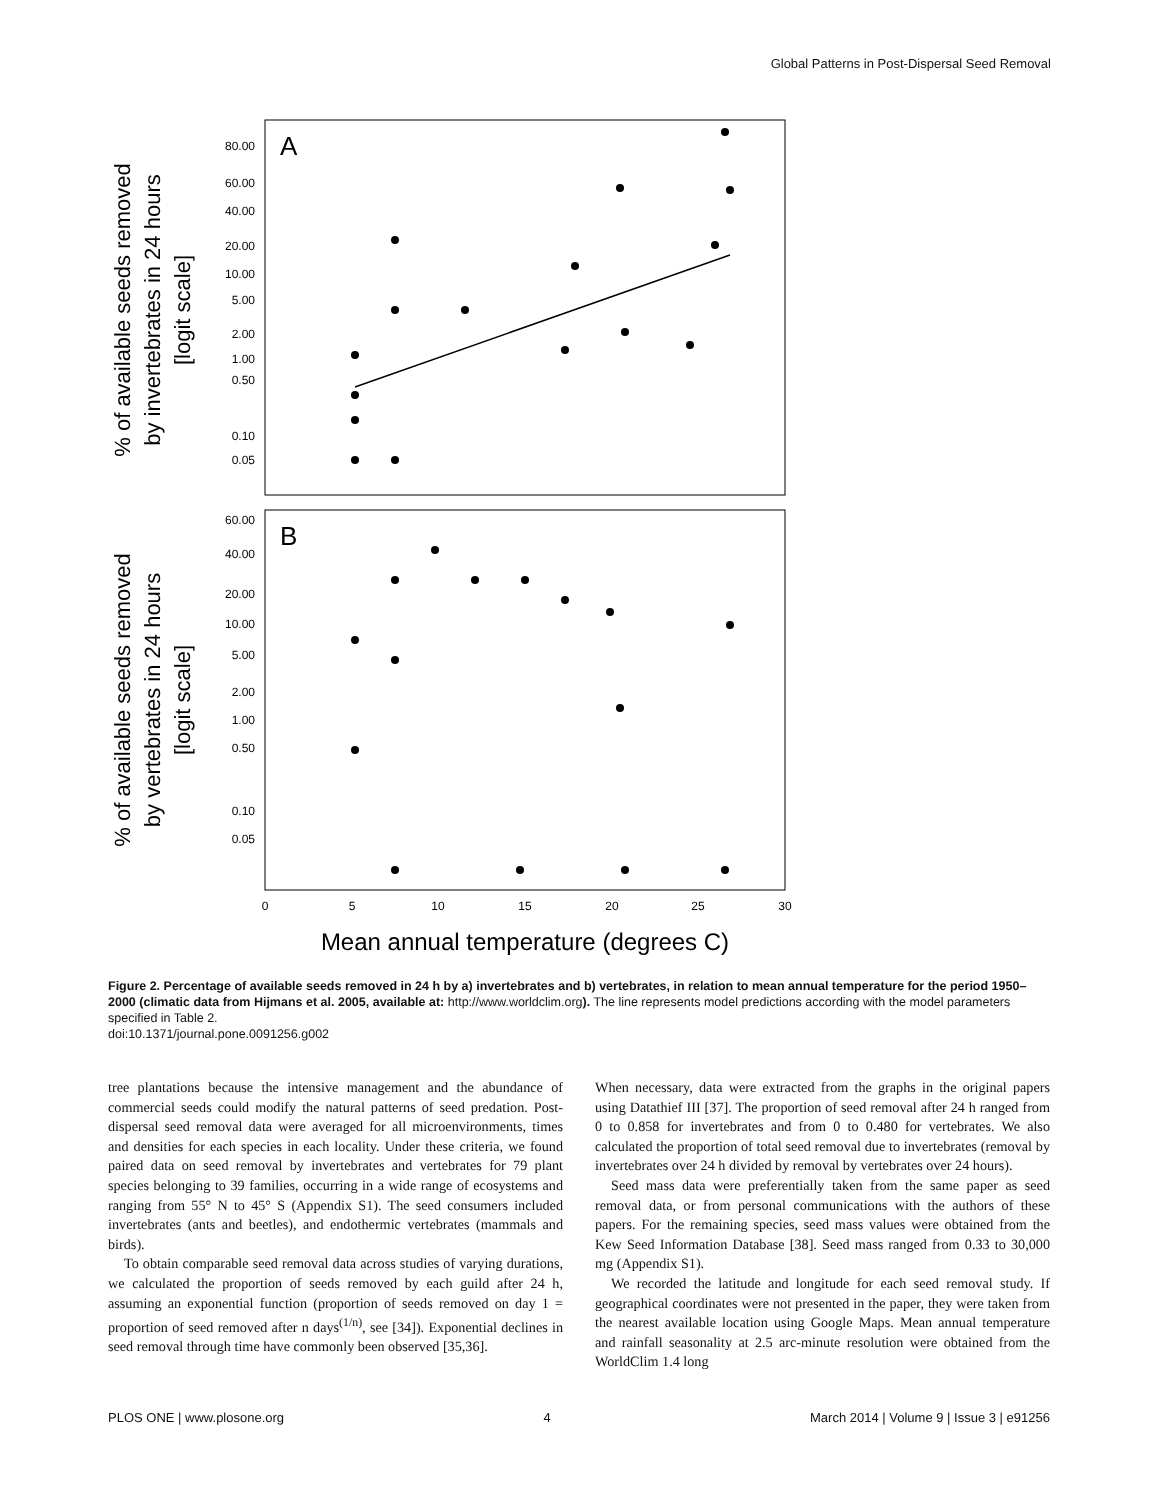Global Patterns in Post-Dispersal Seed Removal
A
B
80.00
60.00
40.00
20.00
10.00
5.00
2.00
1.00
0.50
0.10
0.05
60.00
40.00
20.00
10.00
5.00
2.00
1.00
0.50
0.10
0.05
0
5
10
15
20
25
30
Mean annual temperature (degrees C)
% of available seeds removed
by invertebrates in 24 hours
[logit scale]
% of available seeds removed
by vertebrates in 24 hours
[logit scale]
Figure 2. Percentage of available seeds removed in 24 h by a) invertebrates and b) vertebrates, in relation to mean annual temperature for the period 1950–2000 (climatic data from Hijmans et al. 2005, available at: http://www.worldclim.org). The line represents model predictions according with the model parameters specified in Table 2.
doi:10.1371/journal.pone.0091256.g002
tree plantations because the intensive management and the abundance of commercial seeds could modify the natural patterns of seed predation. Post-dispersal seed removal data were averaged for all microenvironments, times and densities for each species in each locality. Under these criteria, we found paired data on seed removal by invertebrates and vertebrates for 79 plant species belonging to 39 families, occurring in a wide range of ecosystems and ranging from 55° N to 45° S (Appendix S1). The seed consumers included invertebrates (ants and beetles), and endothermic vertebrates (mammals and birds).
To obtain comparable seed removal data across studies of varying durations, we calculated the proportion of seeds removed by each guild after 24 h, assuming an exponential function (proportion of seeds removed on day 1 = proportion of seed removed after n days<sup>(1/n)</sup>, see [34]). Exponential declines in seed removal through time have commonly been observed [35,36].
When necessary, data were extracted from the graphs in the original papers using Datathief III [37]. The proportion of seed removal after 24 h ranged from 0 to 0.858 for invertebrates and from 0 to 0.480 for vertebrates. We also calculated the proportion of total seed removal due to invertebrates (removal by invertebrates over 24 h divided by removal by vertebrates over 24 hours).
Seed mass data were preferentially taken from the same paper as seed removal data, or from personal communications with the authors of these papers. For the remaining species, seed mass values were obtained from the Kew Seed Information Database [38]. Seed mass ranged from 0.33 to 30,000 mg (Appendix S1).
We recorded the latitude and longitude for each seed removal study. If geographical coordinates were not presented in the paper, they were taken from the nearest available location using Google Maps. Mean annual temperature and rainfall seasonality at 2.5 arc-minute resolution were obtained from the WorldClim 1.4 long
PLOS ONE | www.plosone.org 4 March 2014 | Volume 9 | Issue 3 | e91256